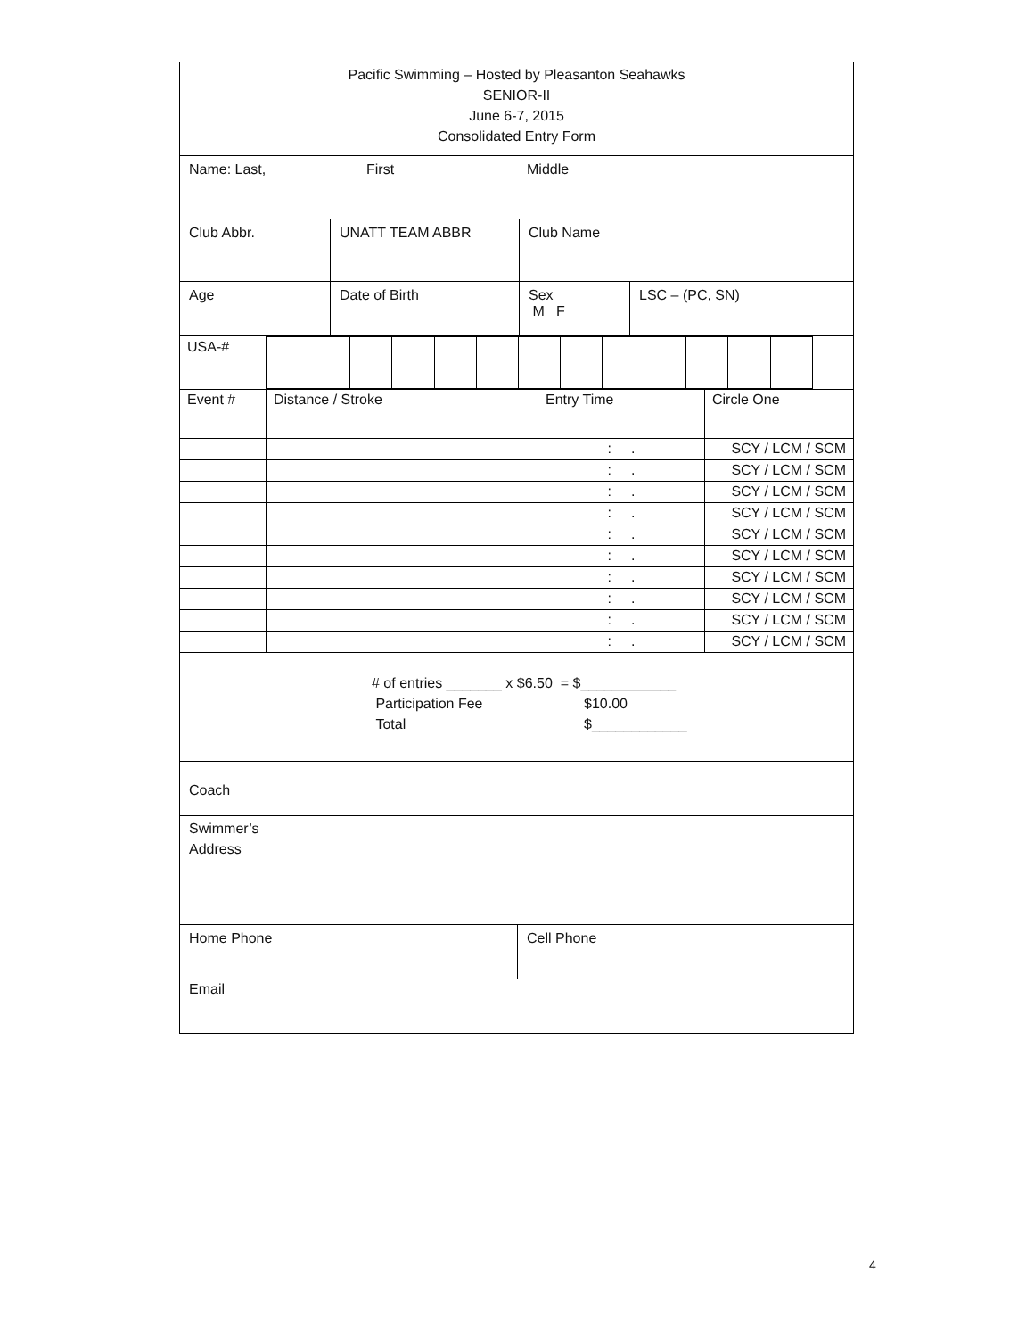Pacific Swimming – Hosted by Pleasanton Seahawks
SENIOR-II
June 6-7, 2015
Consolidated Entry Form
Name: Last, First Middle
Club Abbr. UNATT TEAM ABBR Club Name
Age Date of Birth Sex
M F
LSC – (PC, SN)
| USA-# | | | | | | | | | | | | | | |
| Event # | Distance / Stroke | Entry Time | Circle One |
| | | : . | SCY / LCM / SCM |
| | | : . | SCY / LCM / SCM |
| | | : . | SCY / LCM / SCM |
| | | : . | SCY / LCM / SCM |
| | | : . | SCY / LCM / SCM |
| | | : . | SCY / LCM / SCM |
| | | : . | SCY / LCM / SCM |
| | | : . | SCY / LCM / SCM |
| | | : . | SCY / LCM / SCM |
| | | : . | SCY / LCM / SCM |
# of entries _______ x $6.50 = $____________
Participation Fee $10.00
Total $____________
Coach
Swimmer’s
Address
Home Phone Cell Phone
Email
4